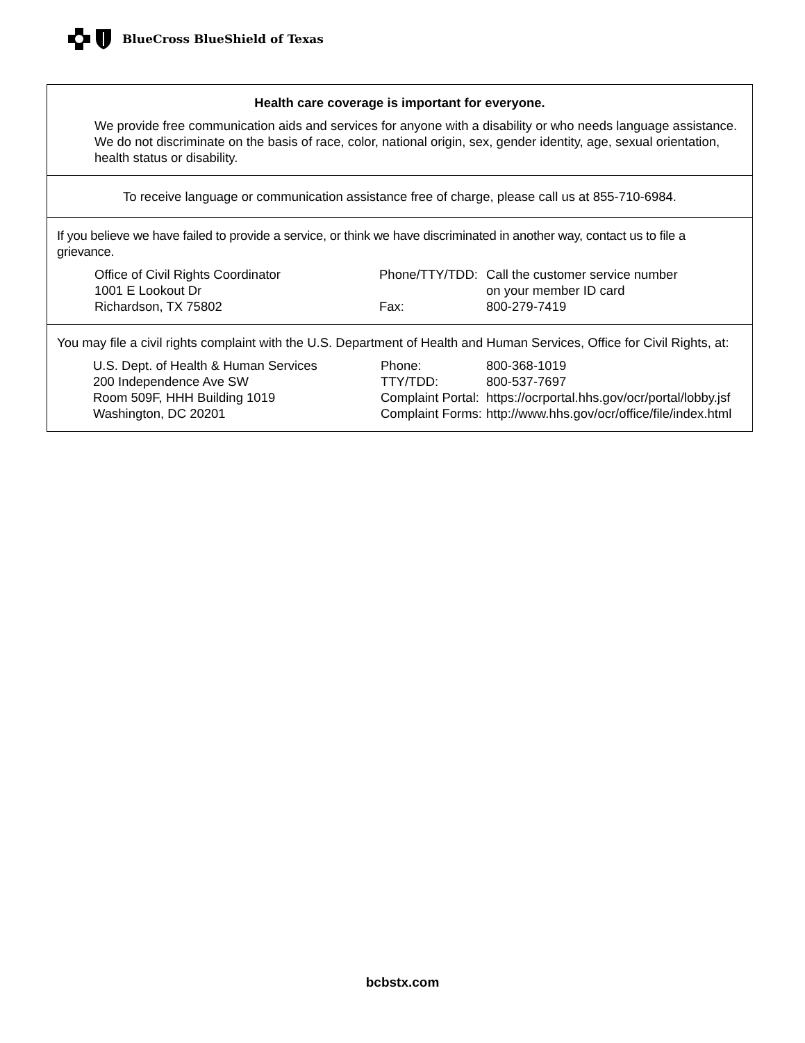BlueCross BlueShield of Texas
Health care coverage is important for everyone.
We provide free communication aids and services for anyone with a disability or who needs language assistance. We do not discriminate on the basis of race, color, national origin, sex, gender identity, age, sexual orientation, health status or disability.
To receive language or communication assistance free of charge, please call us at 855-710-6984.
If you believe we have failed to provide a service, or think we have discriminated in another way, contact us to file a grievance.
Office of Civil Rights Coordinator
1001 E Lookout Dr
Richardson, TX 75802
Phone/TTY/TDD:
Call the customer service number
on your member ID card
Fax: 800-279-7419
You may file a civil rights complaint with the U.S. Department of Health and Human Services, Office for Civil Rights, at:
U.S. Dept. of Health & Human Services
200 Independence Ave SW
Room 509F, HHH Building 1019
Washington, DC 20201
Phone: 800-368-1019
TTY/TDD: 800-537-7697
Complaint Portal:
https://ocrportal.hhs.gov/ocr/portal/lobby.jsf
Complaint Forms:
http://www.hhs.gov/ocr/office/file/index.html
bcbstx.com